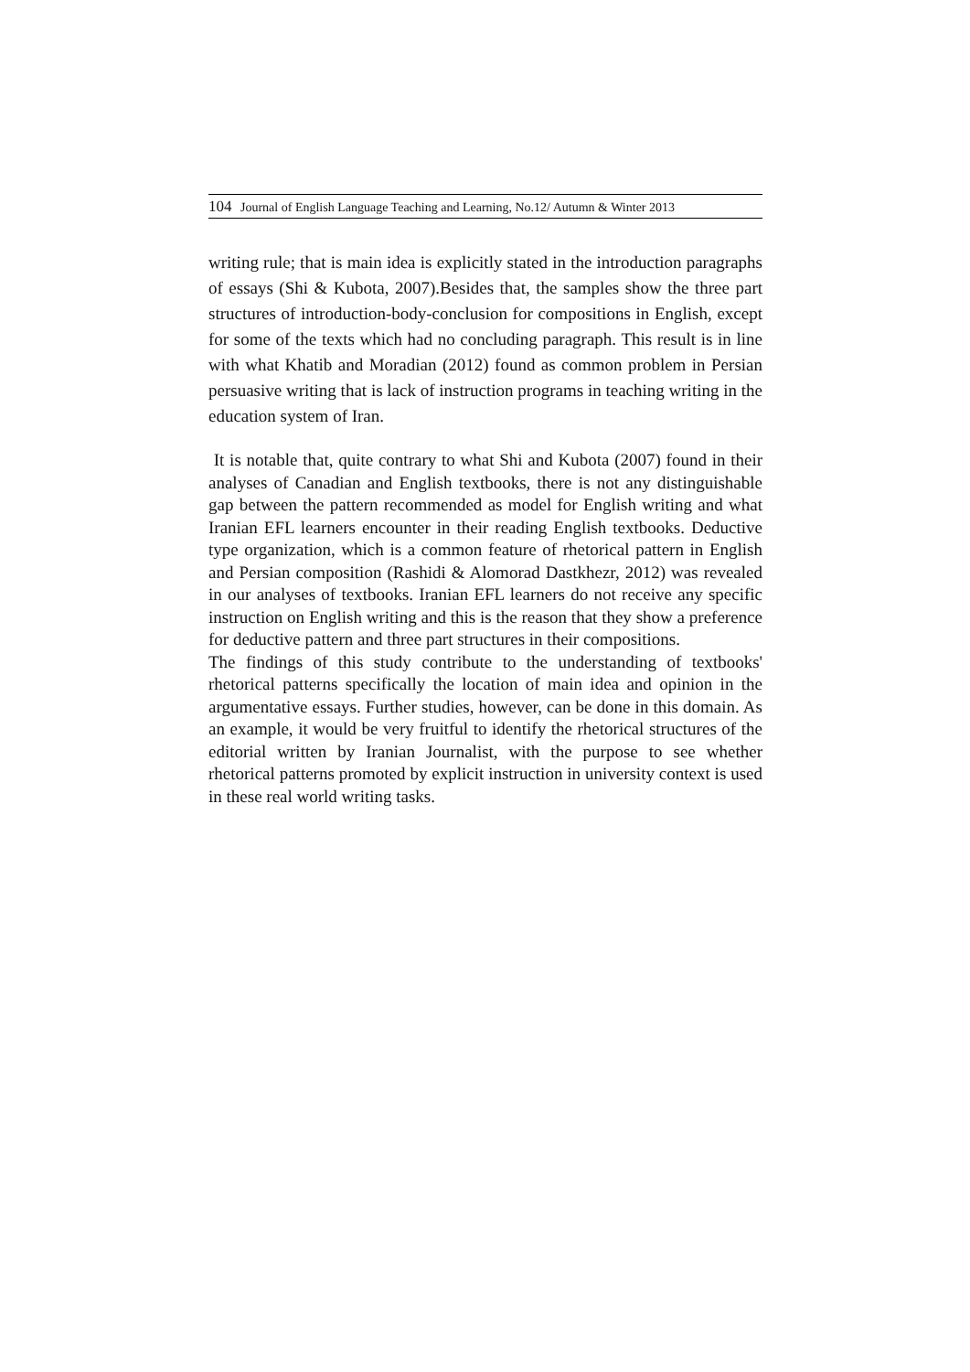104 Journal of English Language Teaching and Learning, No.12/ Autumn & Winter 2013
writing rule; that is main idea is explicitly stated in the introduction paragraphs of essays (Shi & Kubota, 2007).Besides that, the samples show the three part structures of introduction-body-conclusion for compositions in English, except for some of the texts which had no concluding paragraph. This result is in line with what Khatib and Moradian (2012) found as common problem in Persian persuasive writing that is lack of instruction programs in teaching writing in the education system of Iran.
It is notable that, quite contrary to what Shi and Kubota (2007) found in their analyses of Canadian and English textbooks, there is not any distinguishable gap between the pattern recommended as model for English writing and what Iranian EFL learners encounter in their reading English textbooks. Deductive type organization, which is a common feature of rhetorical pattern in English and Persian composition (Rashidi & Alomorad Dastkhezr, 2012) was revealed in our analyses of textbooks. Iranian EFL learners do not receive any specific instruction on English writing and this is the reason that they show a preference for deductive pattern and three part structures in their compositions.
The findings of this study contribute to the understanding of textbooks' rhetorical patterns specifically the location of main idea and opinion in the argumentative essays. Further studies, however, can be done in this domain. As an example, it would be very fruitful to identify the rhetorical structures of the editorial written by Iranian Journalist, with the purpose to see whether rhetorical patterns promoted by explicit instruction in university context is used in these real world writing tasks.